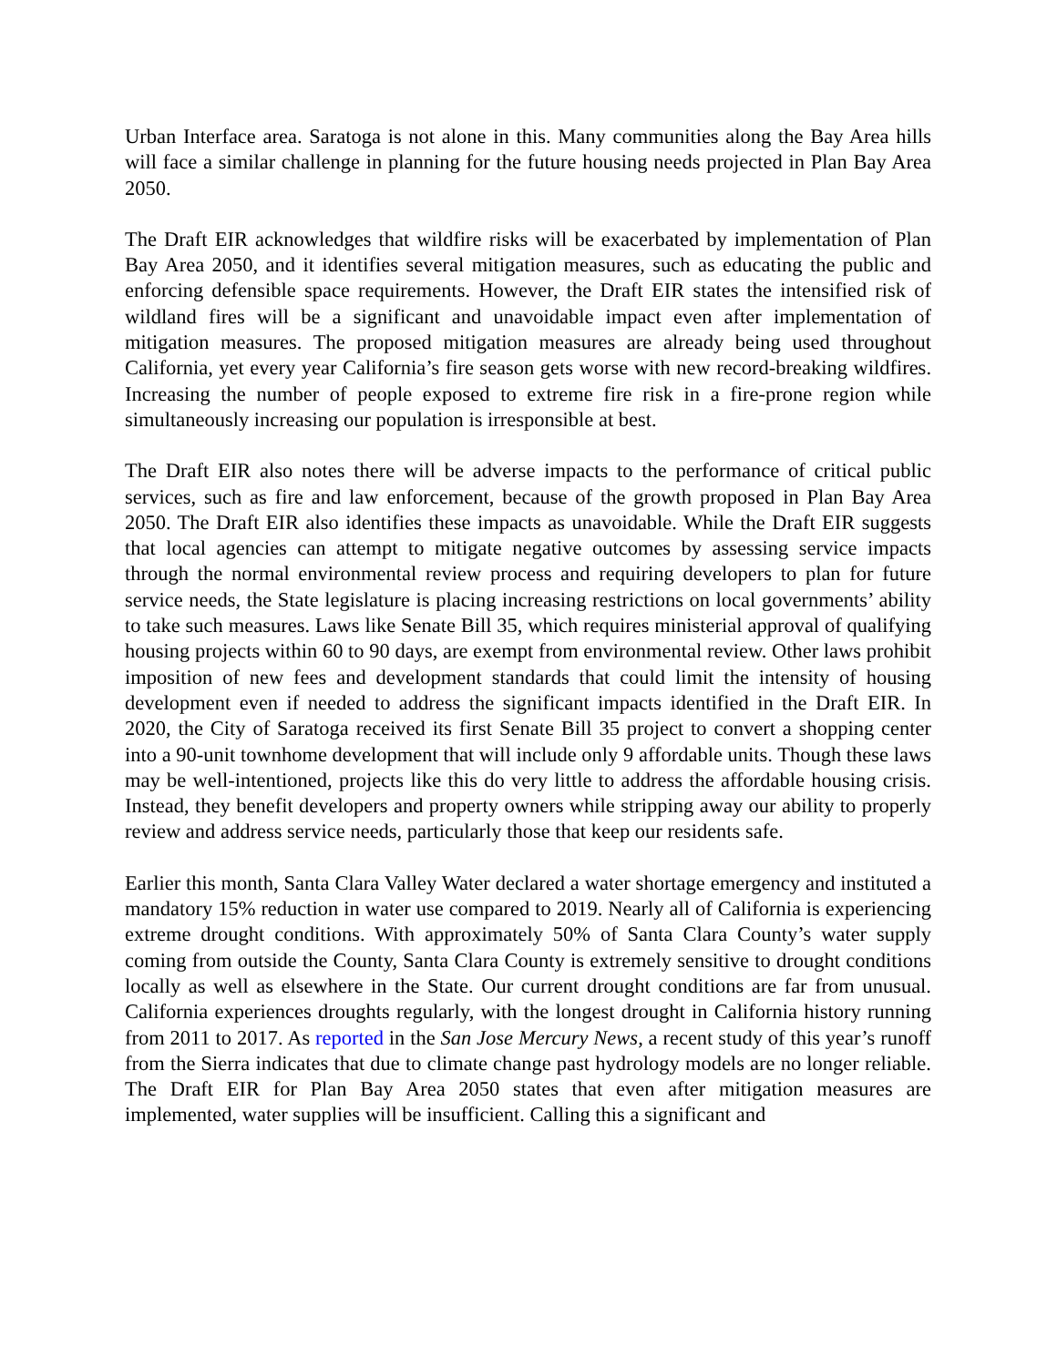Urban Interface area. Saratoga is not alone in this. Many communities along the Bay Area hills will face a similar challenge in planning for the future housing needs projected in Plan Bay Area 2050.
The Draft EIR acknowledges that wildfire risks will be exacerbated by implementation of Plan Bay Area 2050, and it identifies several mitigation measures, such as educating the public and enforcing defensible space requirements. However, the Draft EIR states the intensified risk of wildland fires will be a significant and unavoidable impact even after implementation of mitigation measures. The proposed mitigation measures are already being used throughout California, yet every year California’s fire season gets worse with new record-breaking wildfires. Increasing the number of people exposed to extreme fire risk in a fire-prone region while simultaneously increasing our population is irresponsible at best.
The Draft EIR also notes there will be adverse impacts to the performance of critical public services, such as fire and law enforcement, because of the growth proposed in Plan Bay Area 2050. The Draft EIR also identifies these impacts as unavoidable. While the Draft EIR suggests that local agencies can attempt to mitigate negative outcomes by assessing service impacts through the normal environmental review process and requiring developers to plan for future service needs, the State legislature is placing increasing restrictions on local governments’ ability to take such measures. Laws like Senate Bill 35, which requires ministerial approval of qualifying housing projects within 60 to 90 days, are exempt from environmental review. Other laws prohibit imposition of new fees and development standards that could limit the intensity of housing development even if needed to address the significant impacts identified in the Draft EIR. In 2020, the City of Saratoga received its first Senate Bill 35 project to convert a shopping center into a 90-unit townhome development that will include only 9 affordable units. Though these laws may be well-intentioned, projects like this do very little to address the affordable housing crisis. Instead, they benefit developers and property owners while stripping away our ability to properly review and address service needs, particularly those that keep our residents safe.
Earlier this month, Santa Clara Valley Water declared a water shortage emergency and instituted a mandatory 15% reduction in water use compared to 2019. Nearly all of California is experiencing extreme drought conditions. With approximately 50% of Santa Clara County’s water supply coming from outside the County, Santa Clara County is extremely sensitive to drought conditions locally as well as elsewhere in the State. Our current drought conditions are far from unusual. California experiences droughts regularly, with the longest drought in California history running from 2011 to 2017. As reported in the San Jose Mercury News, a recent study of this year’s runoff from the Sierra indicates that due to climate change past hydrology models are no longer reliable. The Draft EIR for Plan Bay Area 2050 states that even after mitigation measures are implemented, water supplies will be insufficient. Calling this a significant and